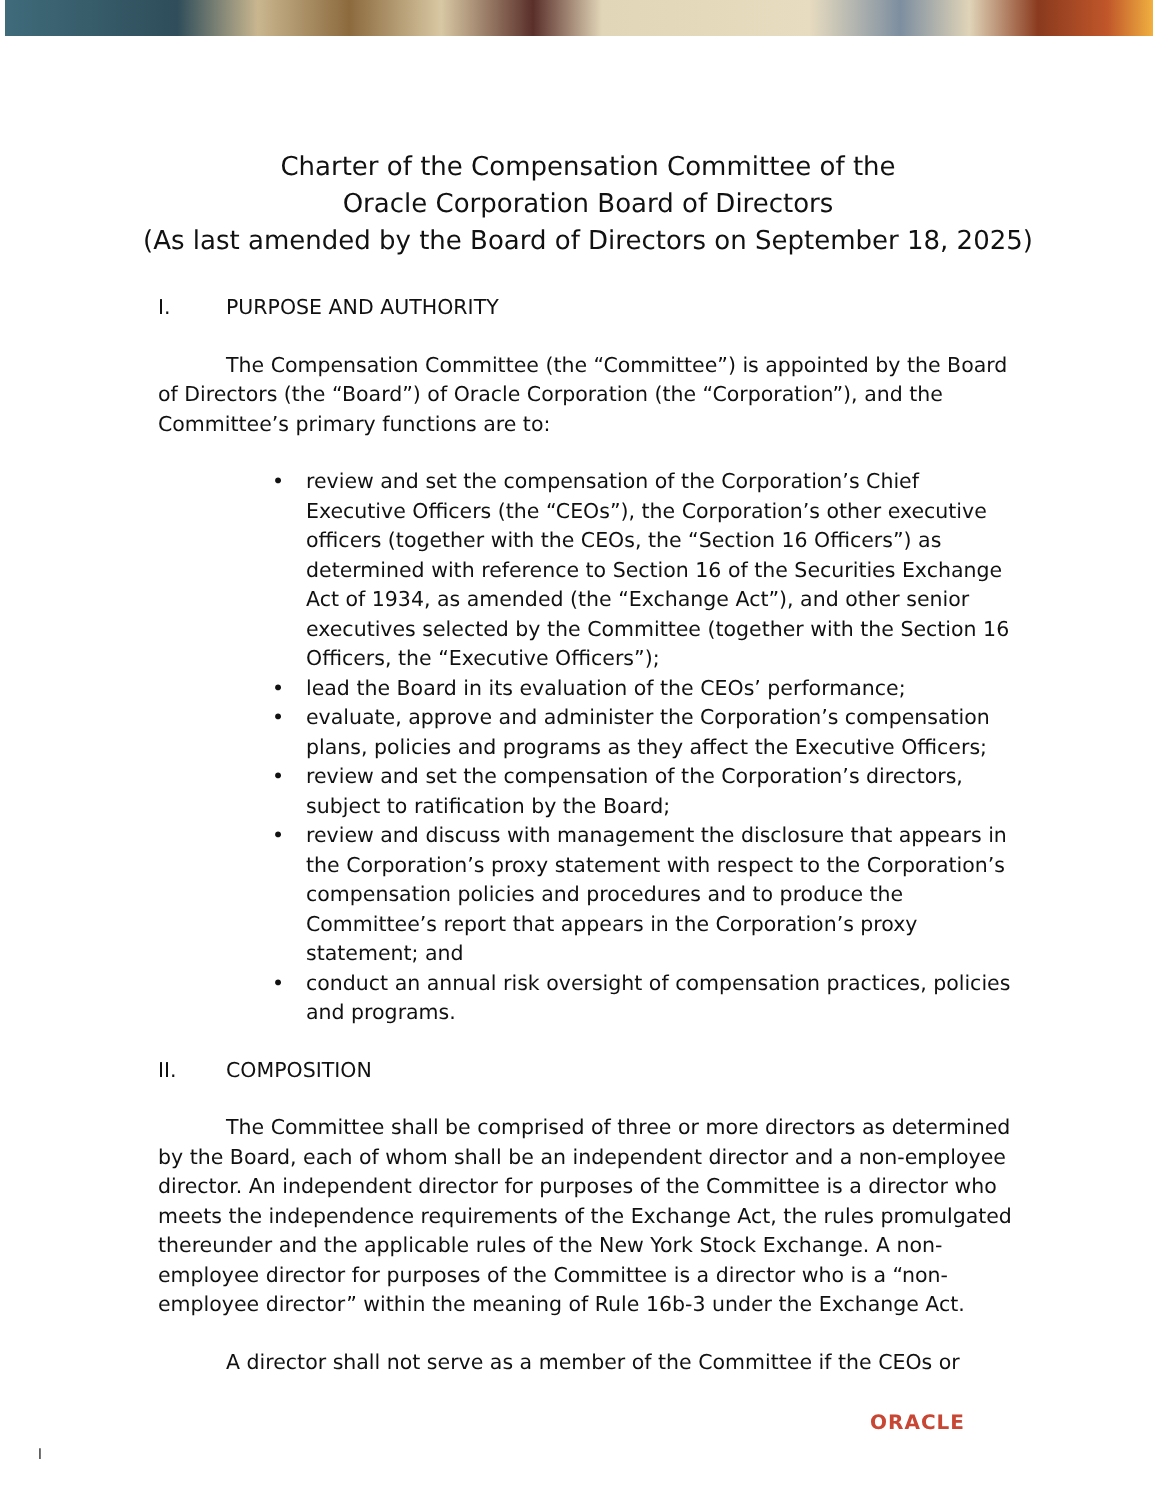Charter of the Compensation Committee of the
Oracle Corporation Board of Directors
(As last amended by the Board of Directors on September 18, 2025)
I. PURPOSE AND AUTHORITY
The Compensation Committee (the “Committee”) is appointed by the Board of Directors (the “Board”) of Oracle Corporation (the “Corporation”), and the Committee’s primary functions are to:
• review and set the compensation of the Corporation’s Chief Executive Officers (the “CEOs”), the Corporation’s other executive officers (together with the CEOs, the “Section 16 Officers”) as determined with reference to Section 16 of the Securities Exchange Act of 1934, as amended (the “Exchange Act”), and other senior executives selected by the Committee (together with the Section 16 Officers, the “Executive Officers”);
• lead the Board in its evaluation of the CEOs’ performance;
• evaluate, approve and administer the Corporation’s compensation plans, policies and programs as they affect the Executive Officers;
• review and set the compensation of the Corporation’s directors, subject to ratification by the Board;
• review and discuss with management the disclosure that appears in the Corporation’s proxy statement with respect to the Corporation’s compensation policies and procedures and to produce the Committee’s report that appears in the Corporation’s proxy statement; and
• conduct an annual risk oversight of compensation practices, policies and programs.
II. COMPOSITION
The Committee shall be comprised of three or more directors as determined by the Board, each of whom shall be an independent director and a non-employee director. An independent director for purposes of the Committee is a director who meets the independence requirements of the Exchange Act, the rules promulgated thereunder and the applicable rules of the New York Stock Exchange. A non-employee director for purposes of the Committee is a director who is a “non-employee director” within the meaning of Rule 16b-3 under the Exchange Act.
A director shall not serve as a member of the Committee if the CEOs or
ORACLE
l